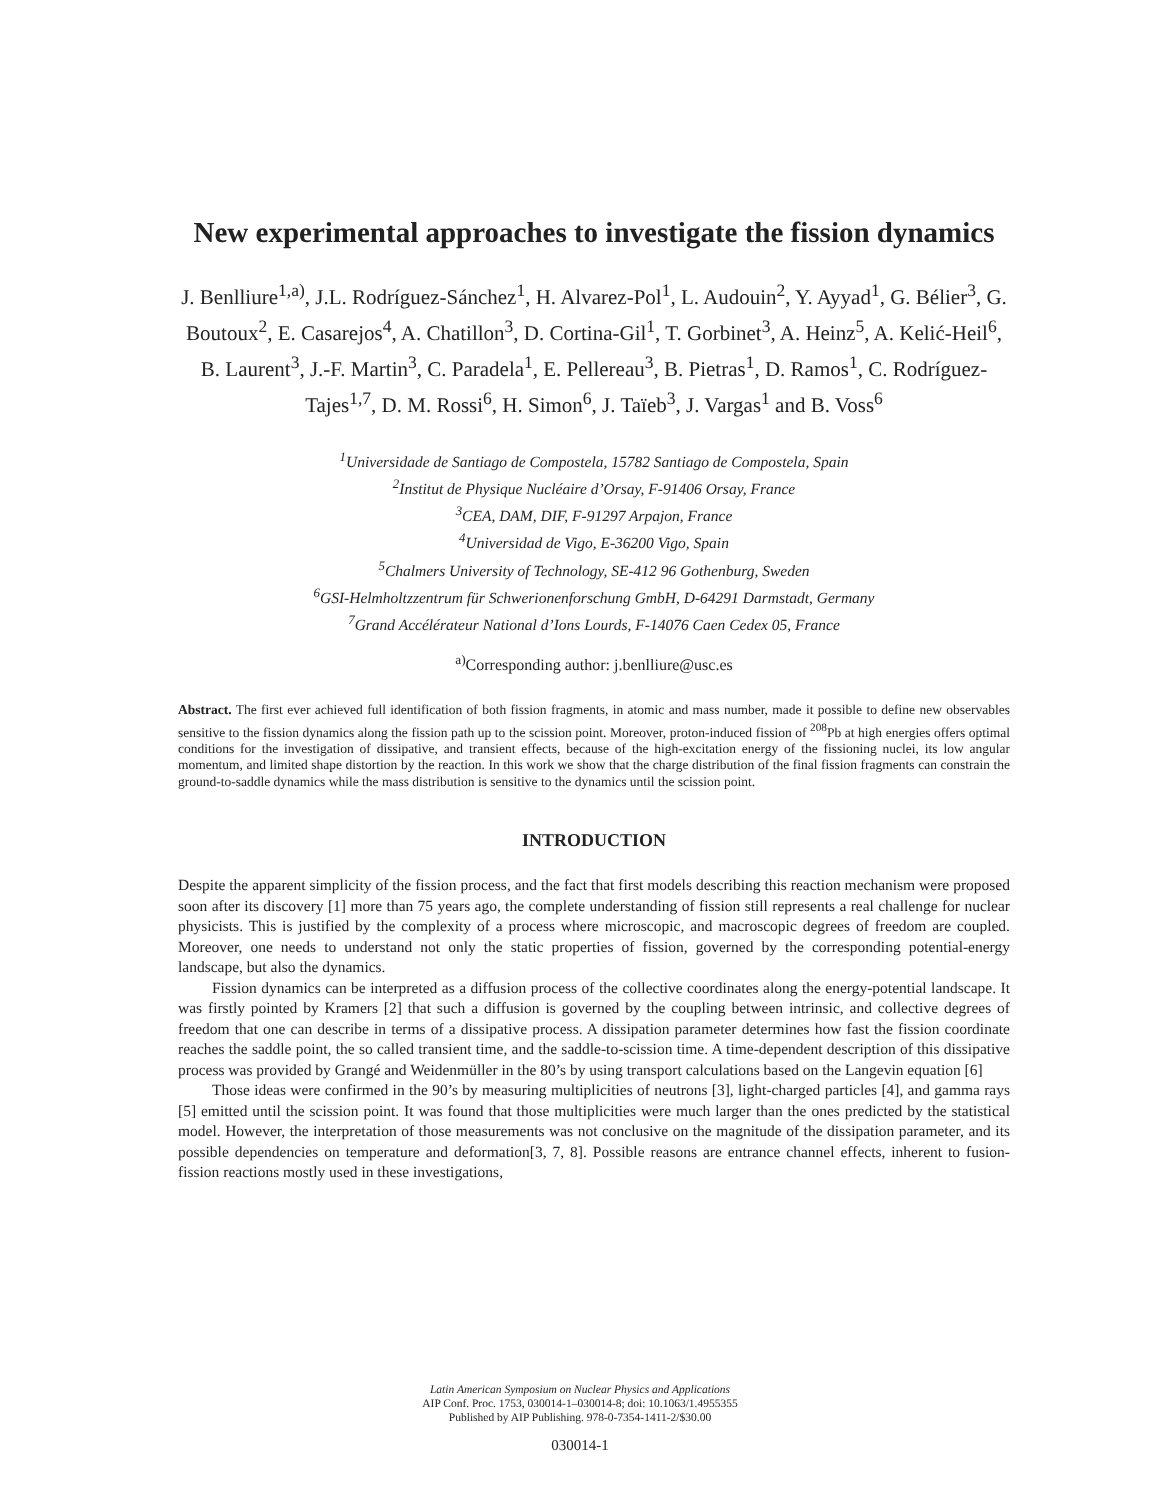New experimental approaches to investigate the fission dynamics
J. Benlliure<sup>1,a)</sup>, J.L. Rodríguez-Sánchez<sup>1</sup>, H. Alvarez-Pol<sup>1</sup>, L. Audouin<sup>2</sup>, Y. Ayyad<sup>1</sup>, G. Bélier<sup>3</sup>, G. Boutoux<sup>2</sup>, E. Casarejos<sup>4</sup>, A. Chatillon<sup>3</sup>, D. Cortina-Gil<sup>1</sup>, T. Gorbinet<sup>3</sup>, A. Heinz<sup>5</sup>, A. Kelić-Heil<sup>6</sup>, B. Laurent<sup>3</sup>, J.-F. Martin<sup>3</sup>, C. Paradela<sup>1</sup>, E. Pellereau<sup>3</sup>, B. Pietras<sup>1</sup>, D. Ramos<sup>1</sup>, C. Rodríguez-Tajes<sup>1,7</sup>, D. M. Rossi<sup>6</sup>, H. Simon<sup>6</sup>, J. Taïeb<sup>3</sup>, J. Vargas<sup>1</sup> and B. Voss<sup>6</sup>
<sup>1</sup> Universidade de Santiago de Compostela, 15782 Santiago de Compostela, Spain
<sup>2</sup> Institut de Physique Nucléaire d’Orsay, F-91406 Orsay, France
<sup>3</sup> CEA, DAM, DIF, F-91297 Arpajon, France
<sup>4</sup> Universidad de Vigo, E-36200 Vigo, Spain
<sup>5</sup> Chalmers University of Technology, SE-412 96 Gothenburg, Sweden
<sup>6</sup> GSI-Helmholtzzentrum für Schwerionenforschung GmbH, D-64291 Darmstadt, Germany
<sup>7</sup> Grand Accélérateur National d’Ions Lourds, F-14076 Caen Cedex 05, France
<sup>a)</sup> Corresponding author: j.benlliure@usc.es
Abstract. The first ever achieved full identification of both fission fragments, in atomic and mass number, made it possible to define new observables sensitive to the fission dynamics along the fission path up to the scission point. Moreover, proton-induced fission of <sup>208</sup>Pb at high energies offers optimal conditions for the investigation of dissipative, and transient effects, because of the high-excitation energy of the fissioning nuclei, its low angular momentum, and limited shape distortion by the reaction. In this work we show that the charge distribution of the final fission fragments can constrain the ground-to-saddle dynamics while the mass distribution is sensitive to the dynamics until the scission point.
INTRODUCTION
Despite the apparent simplicity of the fission process, and the fact that first models describing this reaction mechanism were proposed soon after its discovery [1] more than 75 years ago, the complete understanding of fission still represents a real challenge for nuclear physicists. This is justified by the complexity of a process where microscopic, and macroscopic degrees of freedom are coupled. Moreover, one needs to understand not only the static properties of fission, governed by the corresponding potential-energy landscape, but also the dynamics.
Fission dynamics can be interpreted as a diffusion process of the collective coordinates along the energy-potential landscape. It was firstly pointed by Kramers [2] that such a diffusion is governed by the coupling between intrinsic, and collective degrees of freedom that one can describe in terms of a dissipative process. A dissipation parameter determines how fast the fission coordinate reaches the saddle point, the so called transient time, and the saddle-to-scission time. A time-dependent description of this dissipative process was provided by Grangé and Weidenmüller in the 80’s by using transport calculations based on the Langevin equation [6]
Those ideas were confirmed in the 90’s by measuring multiplicities of neutrons [3], light-charged particles [4], and gamma rays [5] emitted until the scission point. It was found that those multiplicities were much larger than the ones predicted by the statistical model. However, the interpretation of those measurements was not conclusive on the magnitude of the dissipation parameter, and its possible dependencies on temperature and deformation[3, 7, 8]. Possible reasons are entrance channel effects, inherent to fusion-fission reactions mostly used in these investigations,
Latin American Symposium on Nuclear Physics and Applications
AIP Conf. Proc. 1753, 030014-1–030014-8; doi: 10.1063/1.4955355
Published by AIP Publishing. 978-0-7354-1411-2/$30.00
030014-1